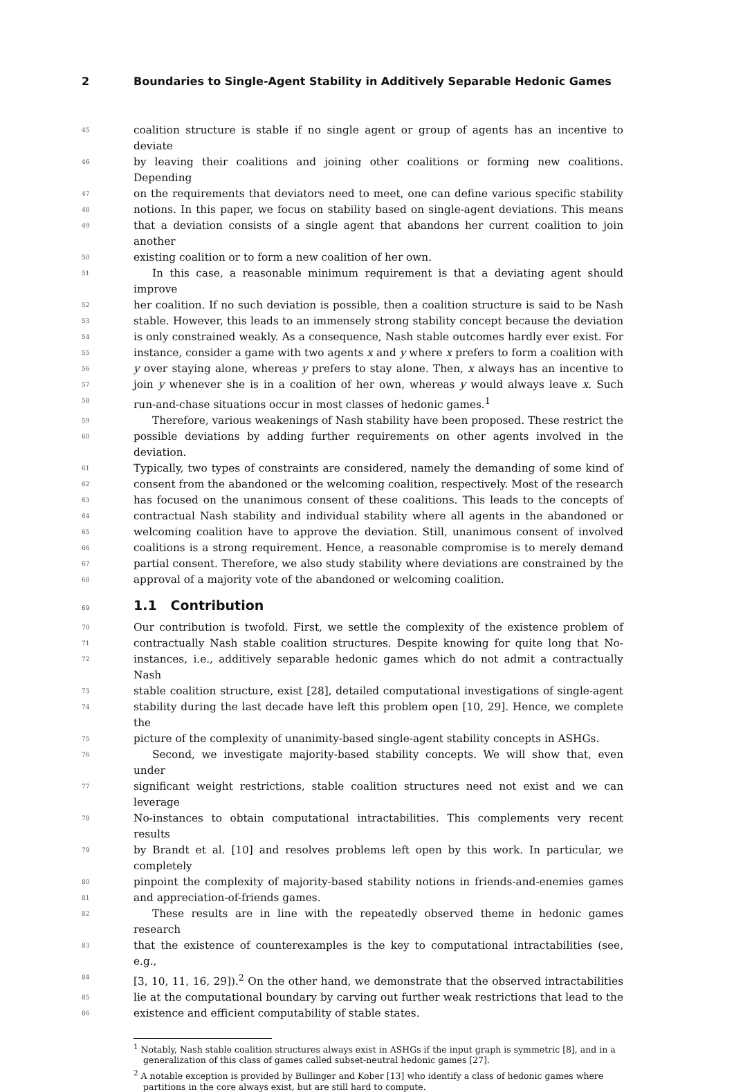2 Boundaries to Single-Agent Stability in Additively Separable Hedonic Games
45 coalition structure is stable if no single agent or group of agents has an incentive to deviate
46 by leaving their coalitions and joining other coalitions or forming new coalitions. Depending
47 on the requirements that deviators need to meet, one can define various specific stability
48 notions. In this paper, we focus on stability based on single-agent deviations. This means
49 that a deviation consists of a single agent that abandons her current coalition to join another
50 existing coalition or to form a new coalition of her own.
51 In this case, a reasonable minimum requirement is that a deviating agent should improve
52 her coalition. If no such deviation is possible, then a coalition structure is said to be Nash
53 stable. However, this leads to an immensely strong stability concept because the deviation
54 is only constrained weakly. As a consequence, Nash stable outcomes hardly ever exist. For
55 instance, consider a game with two agents x and y where x prefers to form a coalition with
56 y over staying alone, whereas y prefers to stay alone. Then, x always has an incentive to
57 join y whenever she is in a coalition of her own, whereas y would always leave x. Such
58 run-and-chase situations occur in most classes of hedonic games.<sup>1</sup>
59 Therefore, various weakenings of Nash stability have been proposed. These restrict the
60 possible deviations by adding further requirements on other agents involved in the deviation.
61 Typically, two types of constraints are considered, namely the demanding of some kind of
62 consent from the abandoned or the welcoming coalition, respectively. Most of the research
63 has focused on the unanimous consent of these coalitions. This leads to the concepts of
64 contractual Nash stability and individual stability where all agents in the abandoned or
65 welcoming coalition have to approve the deviation. Still, unanimous consent of involved
66 coalitions is a strong requirement. Hence, a reasonable compromise is to merely demand
67 partial consent. Therefore, we also study stability where deviations are constrained by the
68 approval of a majority vote of the abandoned or welcoming coalition.
69 1.1 Contribution
70 Our contribution is twofold. First, we settle the complexity of the existence problem of
71 contractually Nash stable coalition structures. Despite knowing for quite long that No-
72 instances, i.e., additively separable hedonic games which do not admit a contractually Nash
73 stable coalition structure, exist [28], detailed computational investigations of single-agent
74 stability during the last decade have left this problem open [10, 29]. Hence, we complete the
75 picture of the complexity of unanimity-based single-agent stability concepts in ASHGs.
76 Second, we investigate majority-based stability concepts. We will show that, even under
77 significant weight restrictions, stable coalition structures need not exist and we can leverage
78 No-instances to obtain computational intractabilities. This complements very recent results
79 by Brandt et al. [10] and resolves problems left open by this work. In particular, we completely
80 pinpoint the complexity of majority-based stability notions in friends-and-enemies games
81 and appreciation-of-friends games.
82 These results are in line with the repeatedly observed theme in hedonic games research
83 that the existence of counterexamples is the key to computational intractabilities (see, e.g.,
84 [3, 10, 11, 16, 29]).<sup>2</sup> On the other hand, we demonstrate that the observed intractabilities
85 lie at the computational boundary by carving out further weak restrictions that lead to the
86 existence and efficient computability of stable states.
<sup>1</sup> Notably, Nash stable coalition structures always exist in ASHGs if the input graph is symmetric [8], and in a generalization of this class of games called subset-neutral hedonic games [27].
<sup>2</sup> A notable exception is provided by Bullinger and Kober [13] who identify a class of hedonic games where partitions in the core always exist, but are still hard to compute.